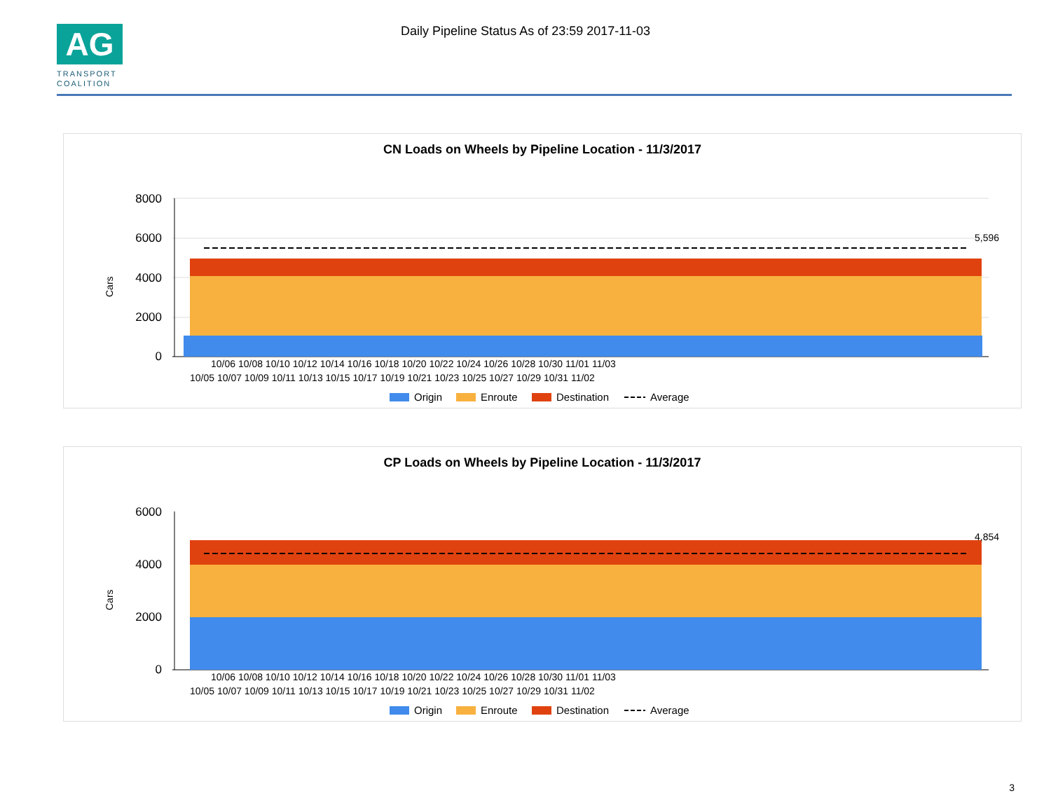AG
TRANSPORT
COALITION
Daily Pipeline Status As of 23:59 2017-11-03
CN Loads on Wheels by Pipeline Location - 11/3/2017
Cars
8000
6000
4000
2000
0
5,596
10/06 10/08 10/10 10/12 10/14 10/16 10/18 10/20 10/22 10/24 10/26 10/28 10/30 11/01 11/03
10/05 10/07 10/09 10/11 10/13 10/15 10/17 10/19 10/21 10/23 10/25 10/27 10/29 10/31 11/02
Origin
Enroute
Destination
Average
CP Loads on Wheels by Pipeline Location - 11/3/2017
Cars
6000
4000
2000
0
4,854
10/06 10/08 10/10 10/12 10/14 10/16 10/18 10/20 10/22 10/24 10/26 10/28 10/30 11/01 11/03
10/05 10/07 10/09 10/11 10/13 10/15 10/17 10/19 10/21 10/23 10/25 10/27 10/29 10/31 11/02
Origin
Enroute
Destination
Average
3